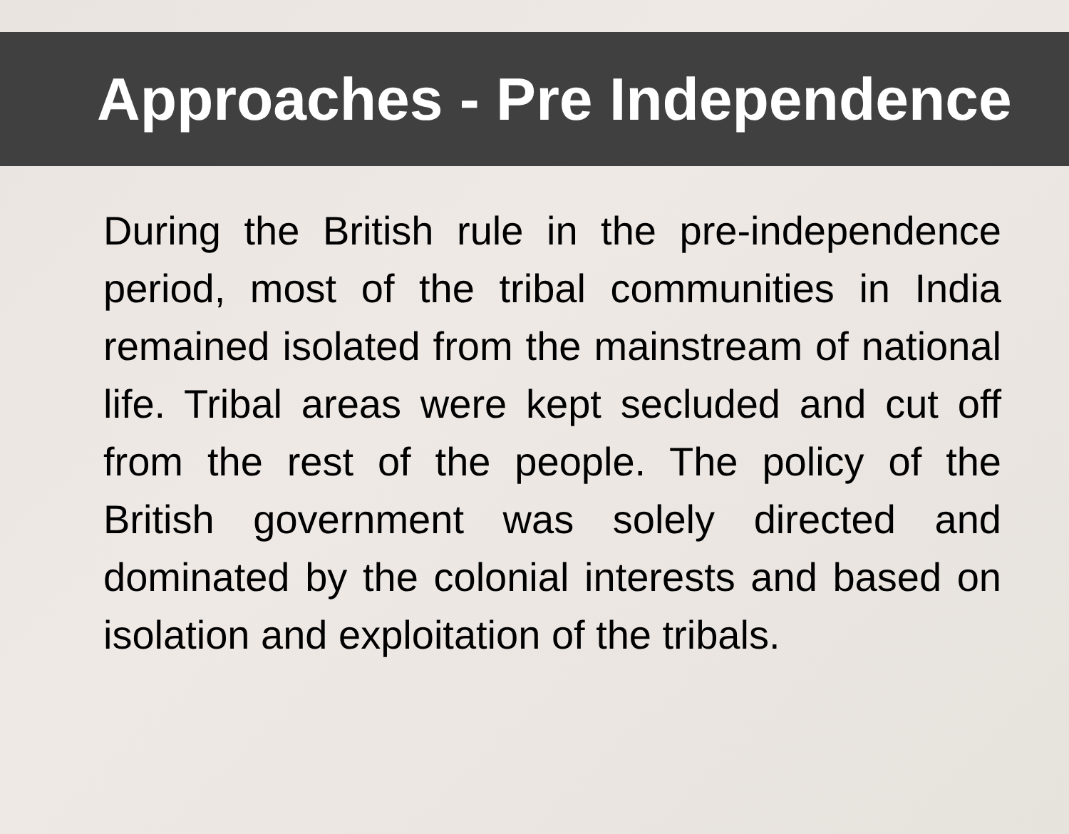Approaches - Pre Independence
During the British rule in the pre-independence period, most of the tribal communities in India remained isolated from the mainstream of national life. Tribal areas were kept secluded and cut off from the rest of the people. The policy of the British government was solely directed and dominated by the colonial interests and based on isolation and exploitation of the tribals.